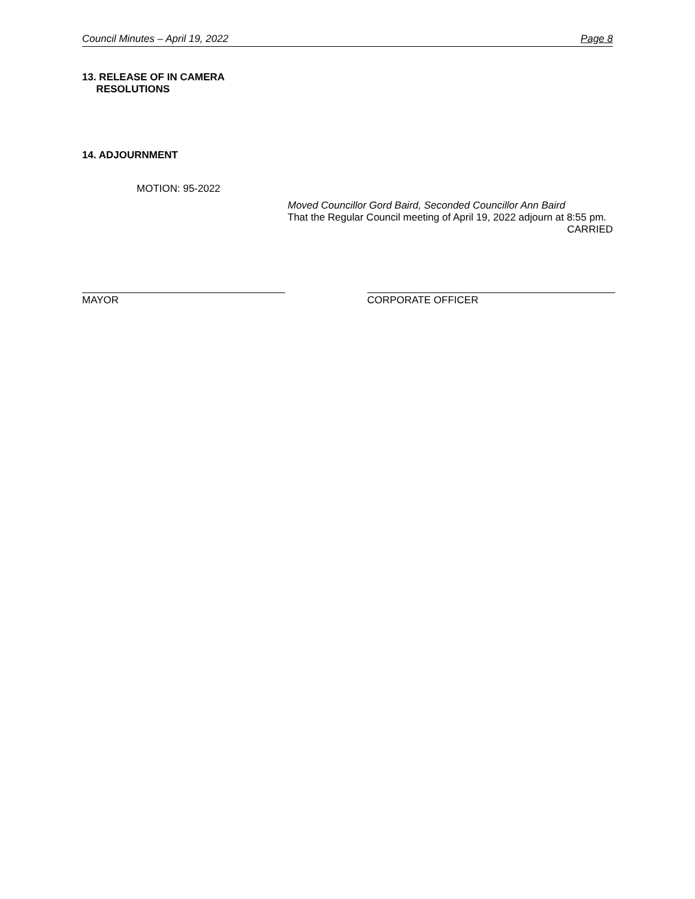Council Minutes – April 19, 2022 Page 8
13. RELEASE OF IN CAMERA
RESOLUTIONS
14. ADJOURNMENT
MOTION: 95-2022
Moved Councillor Gord Baird, Seconded Councillor Ann Baird
That the Regular Council meeting of April 19, 2022 adjourn at 8:55 pm.
CARRIED
MAYOR CORPORATE OFFICER